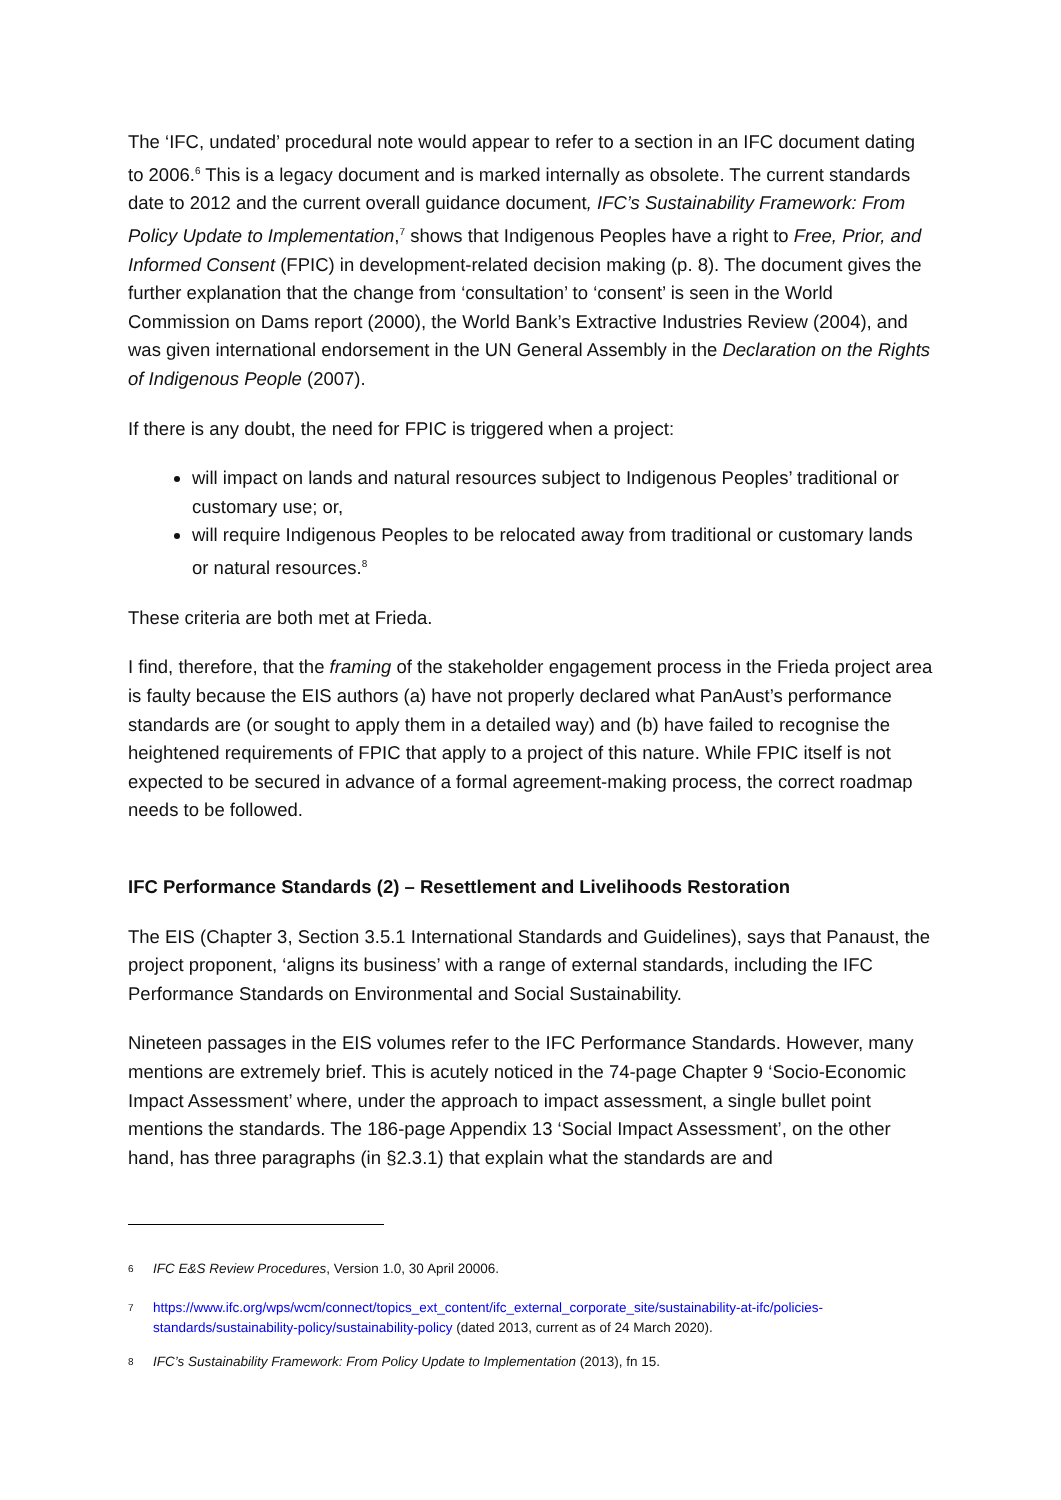The ‘IFC, undated’ procedural note would appear to refer to a section in an IFC document dating to 2006.<sup>6</sup> This is a legacy document and is marked internally as obsolete. The current standards date to 2012 and the current overall guidance document, IFC’s Sustainability Framework: From Policy Update to Implementation,<sup>7</sup> shows that Indigenous Peoples have a right to Free, Prior, and Informed Consent (FPIC) in development-related decision making (p. 8). The document gives the further explanation that the change from ‘consultation’ to ‘consent’ is seen in the World Commission on Dams report (2000), the World Bank’s Extractive Industries Review (2004), and was given international endorsement in the UN General Assembly in the Declaration on the Rights of Indigenous People (2007).
If there is any doubt, the need for FPIC is triggered when a project:
will impact on lands and natural resources subject to Indigenous Peoples’ traditional or customary use; or,
will require Indigenous Peoples to be relocated away from traditional or customary lands or natural resources.<sup>8</sup>
These criteria are both met at Frieda.
I find, therefore, that the framing of the stakeholder engagement process in the Frieda project area is faulty because the EIS authors (a) have not properly declared what PanAust’s performance standards are (or sought to apply them in a detailed way) and (b) have failed to recognise the heightened requirements of FPIC that apply to a project of this nature. While FPIC itself is not expected to be secured in advance of a formal agreement-making process, the correct roadmap needs to be followed.
IFC Performance Standards (2) – Resettlement and Livelihoods Restoration
The EIS (Chapter 3, Section 3.5.1 International Standards and Guidelines), says that Panaust, the project proponent, ‘aligns its business’ with a range of external standards, including the IFC Performance Standards on Environmental and Social Sustainability.
Nineteen passages in the EIS volumes refer to the IFC Performance Standards. However, many mentions are extremely brief. This is acutely noticed in the 74-page Chapter 9 ‘Socio-Economic Impact Assessment’ where, under the approach to impact assessment, a single bullet point mentions the standards. The 186-page Appendix 13 ‘Social Impact Assessment’, on the other hand, has three paragraphs (in §2.3.1) that explain what the standards are and
<sup>6</sup> IFC E&S Review Procedures, Version 1.0, 30 April 20006.
<sup>7</sup> https://www.ifc.org/wps/wcm/connect/topics_ext_content/ifc_external_corporate_site/sustainability-at-ifc/policies-standards/sustainability-policy/sustainability-policy (dated 2013, current as of 24 March 2020).
<sup>8</sup> IFC’s Sustainability Framework: From Policy Update to Implementation (2013), fn 15.